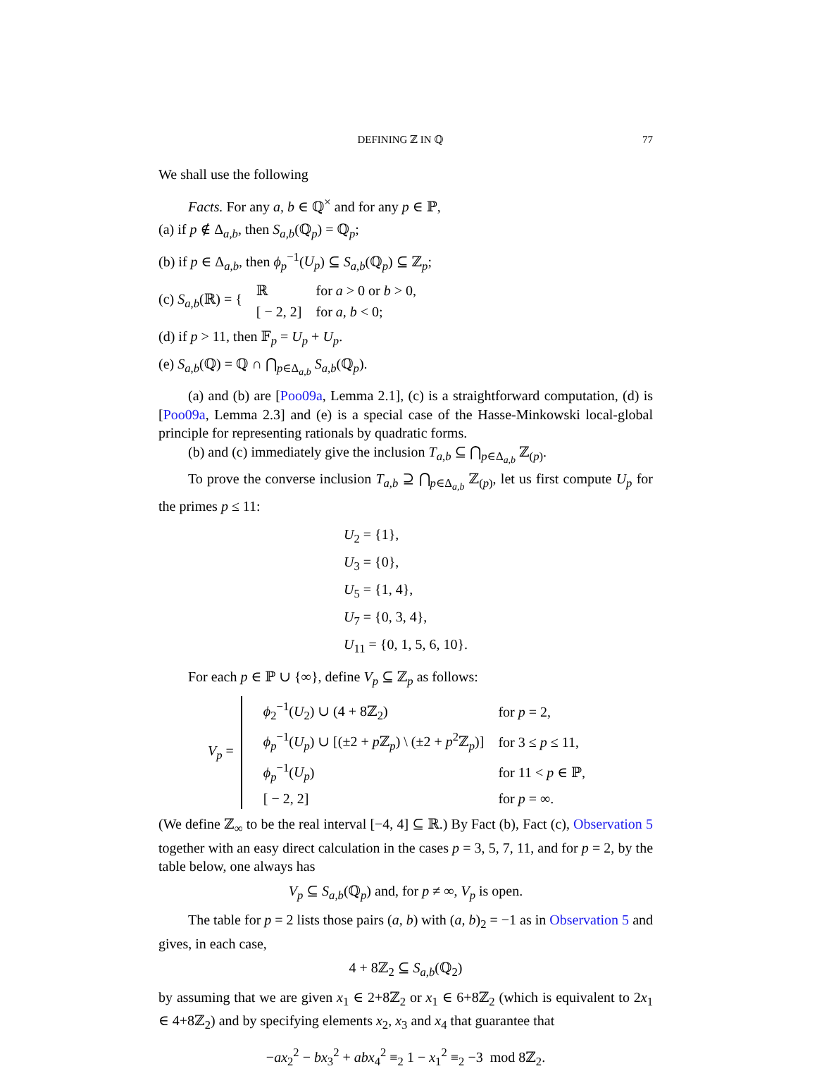DEFINING ℤ IN ℚ 77
We shall use the following
Facts. For any a, b ∈ ℚ<sup>×</sup> and for any p ∈ ℙ,
(a) if p ∉ Δ<sub>a,b</sub>, then S<sub>a,b</sub>(ℚ<sub>p</sub>) = ℚ<sub>p</sub>;
(b) if p ∈ Δ<sub>a,b</sub>, then ϕ<sub>p</sub><sup>−1</sup>(U<sub>p</sub>) ⊆ S<sub>a,b</sub>(ℚ<sub>p</sub>) ⊆ ℤ<sub>p</sub>;
| (c) S<sub>a,b</sub>(ℝ) = { | ℝ | for a > 0 or b > 0, |
| | [ − 2, 2] | for a, b < 0; |
(d) if p > 11, then 𝔽<sub>p</sub> = U<sub>p</sub> + U<sub>p</sub>.
(e) S<sub>a,b</sub>(ℚ) = ℚ ∩ ⋂<sub>p∈Δ<sub>a,b</sub></sub> S<sub>a,b</sub>(ℚ<sub>p</sub>).
(a) and (b) are [Poo09a, Lemma 2.1], (c) is a straightforward computation, (d) is [Poo09a, Lemma 2.3] and (e) is a special case of the Hasse-Minkowski local-global principle for representing rationals by quadratic forms.
(b) and (c) immediately give the inclusion T<sub>a,b</sub> ⊆ ⋂<sub>p∈Δ<sub>a,b</sub></sub> ℤ<sub>(p)</sub>.
To prove the converse inclusion T<sub>a,b</sub> ⊇ ⋂<sub>p∈Δ<sub>a,b</sub></sub> ℤ<sub>(p)</sub>, let us first compute U<sub>p</sub> for the primes p ≤ 11:
U<sub>2</sub> = {1},
U<sub>3</sub> = {0},
U<sub>5</sub> = {1, 4},
U<sub>7</sub> = {0, 3, 4},
U<sub>11</sub> = {0, 1, 5, 6, 10}.
For each p ∈ ℙ ∪ {∞}, define V<sub>p</sub> ⊆ ℤ<sub>p</sub> as follows:
| V<sub>p</sub> = | | ϕ<sub>2</sub><sup>−1</sup>( U<sub>2</sub>) ∪ (4 + 8ℤ<sub>2</sub>) | for p = 2, |
| | | ϕ<sub>p</sub><sup>−1</sup>( U<sub>p</sub> ) ∪ [(±2 + p ℤ<sub>p</sub>) \ (±2 + p<sup>2</sup>ℤ<sub>p</sub>)] | for 3 ≤ p ≤ 11, |
| | | ϕ<sub>p</sub><sup>−1</sup>( U<sub>p</sub> ) | for 11 < p ∈ ℙ, |
| | | [ − 2, 2] | for p = ∞. |
(We define ℤ<sub>∞</sub> to be the real interval [−4, 4] ⊆ ℝ.) By Fact (b), Fact (c), Observation 5 together with an easy direct calculation in the cases p = 3, 5, 7, 11, and for p = 2, by the table below, one always has
V<sub>p</sub> ⊆ S<sub>a,b</sub>(ℚ<sub>p</sub>) and, for p ≠ ∞, V<sub>p</sub> is open.
The table for p = 2 lists those pairs (a, b) with (a, b)<sub>2</sub> = −1 as in Observation 5 and gives, in each case,
4 + 8ℤ<sub>2</sub> ⊆ S<sub>a,b</sub>(ℚ<sub>2</sub>)
by assuming that we are given x<sub>1</sub> ∈ 2+8ℤ<sub>2</sub> or x<sub>1</sub> ∈ 6+8ℤ<sub>2</sub> (which is equivalent to 2x<sub>1</sub> ∈ 4+8ℤ<sub>2</sub>) and by specifying elements x<sub>2</sub>, x<sub>3</sub> and x<sub>4</sub> that guarantee that
−ax<sub>2</sub><sup>2</sup> − bx<sub>3</sub><sup>2</sup> + abx<sub>4</sub><sup>2</sup> ≡<sub>2</sub> 1 − x<sub>1</sub><sup>2</sup> ≡<sub>2</sub> −3 mod 8ℤ<sub>2</sub>.